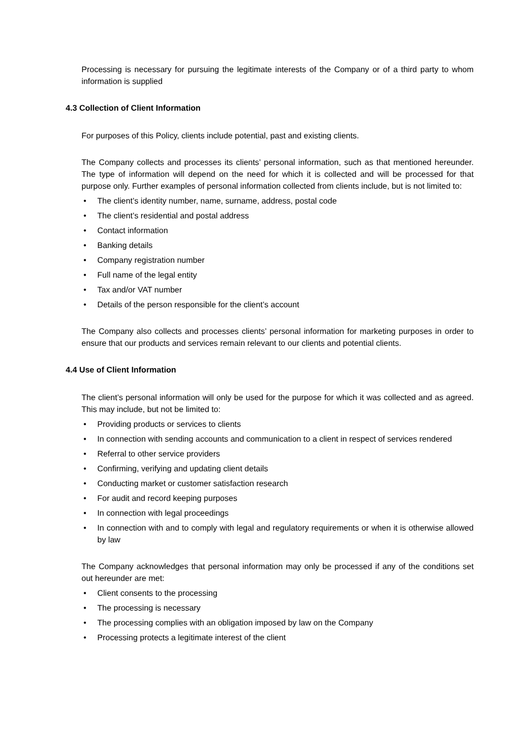Processing is necessary for pursuing the legitimate interests of the Company or of a third party to whom information is supplied
4.3 Collection of Client Information
For purposes of this Policy, clients include potential, past and existing clients.
The Company collects and processes its clients’ personal information, such as that mentioned hereunder. The type of information will depend on the need for which it is collected and will be processed for that purpose only. Further examples of personal information collected from clients include, but is not limited to:
• The client’s identity number, name, surname, address, postal code
• The client’s residential and postal address
• Contact information
• Banking details
• Company registration number
• Full name of the legal entity
• Tax and/or VAT number
• Details of the person responsible for the client’s account
The Company also collects and processes clients’ personal information for marketing purposes in order to ensure that our products and services remain relevant to our clients and potential clients.
4.4 Use of Client Information
The client’s personal information will only be used for the purpose for which it was collected and as agreed. This may include, but not be limited to:
• Providing products or services to clients
• In connection with sending accounts and communication to a client in respect of services rendered
• Referral to other service providers
• Confirming, verifying and updating client details
• Conducting market or customer satisfaction research
• For audit and record keeping purposes
• In connection with legal proceedings
• In connection with and to comply with legal and regulatory requirements or when it is otherwise allowed by law
The Company acknowledges that personal information may only be processed if any of the conditions set out hereunder are met:
• Client consents to the processing
• The processing is necessary
• The processing complies with an obligation imposed by law on the Company
• Processing protects a legitimate interest of the client